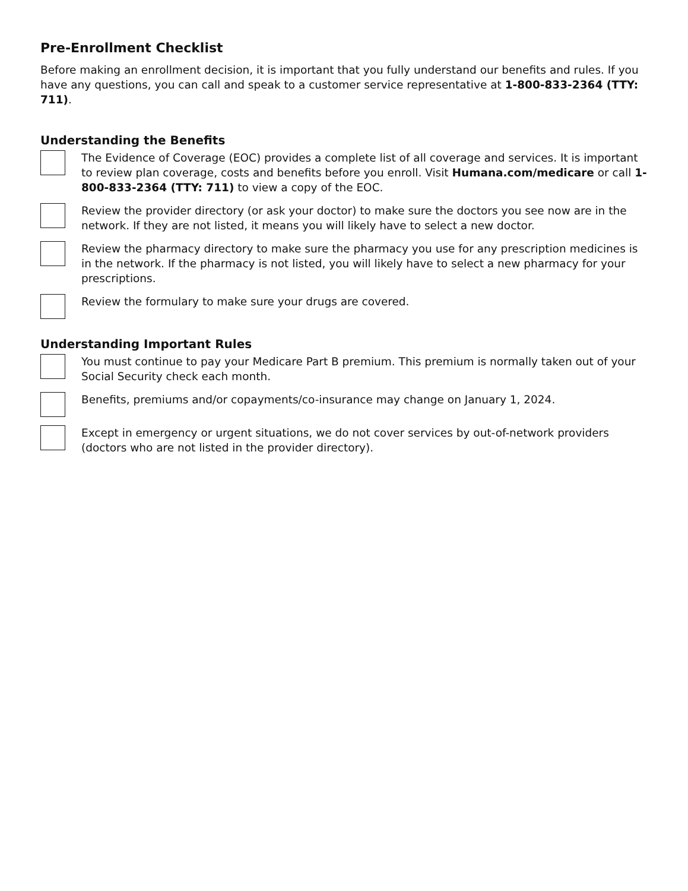Pre-Enrollment Checklist
Before making an enrollment decision, it is important that you fully understand our benefits and rules. If you have any questions, you can call and speak to a customer service representative at 1-800-833-2364 (TTY: 711).
Understanding the Benefits
The Evidence of Coverage (EOC) provides a complete list of all coverage and services. It is important to review plan coverage, costs and benefits before you enroll. Visit Humana.com/medicare or call 1-800-833-2364 (TTY: 711) to view a copy of the EOC.
Review the provider directory (or ask your doctor) to make sure the doctors you see now are in the network. If they are not listed, it means you will likely have to select a new doctor.
Review the pharmacy directory to make sure the pharmacy you use for any prescription medicines is in the network. If the pharmacy is not listed, you will likely have to select a new pharmacy for your prescriptions.
Review the formulary to make sure your drugs are covered.
Understanding Important Rules
You must continue to pay your Medicare Part B premium. This premium is normally taken out of your Social Security check each month.
Benefits, premiums and/or copayments/co-insurance may change on January 1, 2024.
Except in emergency or urgent situations, we do not cover services by out-of-network providers (doctors who are not listed in the provider directory).